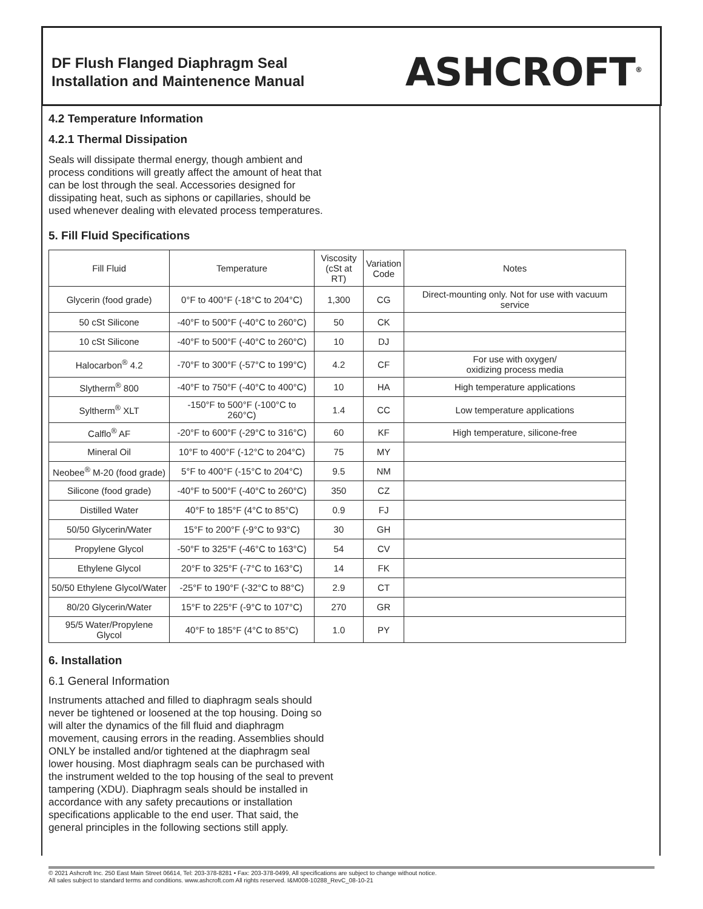DF Flush Flanged Diaphragm Seal
Installation and Maintenence Manual
ASHCROFT<sup>®</sup>
4.2 Temperature Information
4.2.1 Thermal Dissipation
Seals will dissipate thermal energy, though ambient and process conditions will greatly affect the amount of heat that can be lost through the seal. Accessories designed for dissipating heat, such as siphons or capillaries, should be used whenever dealing with elevated process temperatures.
5. Fill Fluid Specifications
| Fill Fluid | Temperature | Viscosity (cSt at RT) | Variation Code | Notes |
| --- | --- | --- | --- | --- |
| Glycerin (food grade) | 0°F to 400°F (-18°C to 204°C) | 1,300 | CG | Direct-mounting only. Not for use with vacuum service |
| 50 cSt Silicone | -40°F to 500°F (-40°C to 260°C) | 50 | CK | |
| 10 cSt Silicone | -40°F to 500°F (-40°C to 260°C) | 10 | DJ | |
| Halocarbon<sup>®</sup> 4.2 | -70°F to 300°F (-57°C to 199°C) | 4.2 | CF | For use with oxygen/ oxidizing process media |
| Slytherm<sup>®</sup> 800 | -40°F to 750°F (-40°C to 400°C) | 10 | HA | High temperature applications |
| Syltherm<sup>®</sup> XLT | -150°F to 500°F (-100°C to 260°C) | 1.4 | CC | Low temperature applications |
| Calflo<sup>®</sup> AF | -20°F to 600°F (-29°C to 316°C) | 60 | KF | High temperature, silicone-free |
| Mineral Oil | 10°F to 400°F (-12°C to 204°C) | 75 | MY | |
| Neobee<sup>®</sup> M-20 (food grade) | 5°F to 400°F (-15°C to 204°C) | 9.5 | NM | |
| Silicone (food grade) | -40°F to 500°F (-40°C to 260°C) | 350 | CZ | |
| Distilled Water | 40°F to 185°F (4°C to 85°C) | 0.9 | FJ | |
| 50/50 Glycerin/Water | 15°F to 200°F (-9°C to 93°C) | 30 | GH | |
| Propylene Glycol | -50°F to 325°F (-46°C to 163°C) | 54 | CV | |
| Ethylene Glycol | 20°F to 325°F (-7°C to 163°C) | 14 | FK | |
| 50/50 Ethylene Glycol/Water | -25°F to 190°F (-32°C to 88°C) | 2.9 | CT | |
| 80/20 Glycerin/Water | 15°F to 225°F (-9°C to 107°C) | 270 | GR | |
| 95/5 Water/Propylene Glycol | 40°F to 185°F (4°C to 85°C) | 1.0 | PY | |
6. Installation
6.1 General Information
Instruments attached and filled to diaphragm seals should never be tightened or loosened at the top housing. Doing so will alter the dynamics of the fill fluid and diaphragm movement, causing errors in the reading. Assemblies should ONLY be installed and/or tightened at the diaphragm seal lower housing. Most diaphragm seals can be purchased with the instrument welded to the top housing of the seal to prevent tampering (XDU). Diaphragm seals should be installed in accordance with any safety precautions or installation specifications applicable to the end user. That said, the general principles in the following sections still apply.
© 2021 Ashcroft Inc. 250 East Main Street 06614, Tel: 203-378-8281 • Fax: 203-378-0499, All specifications are subject to change without notice.
All sales subject to standard terms and conditions. www.ashcroft.com All rights reserved. I&M008-10288_RevC_08-10-21